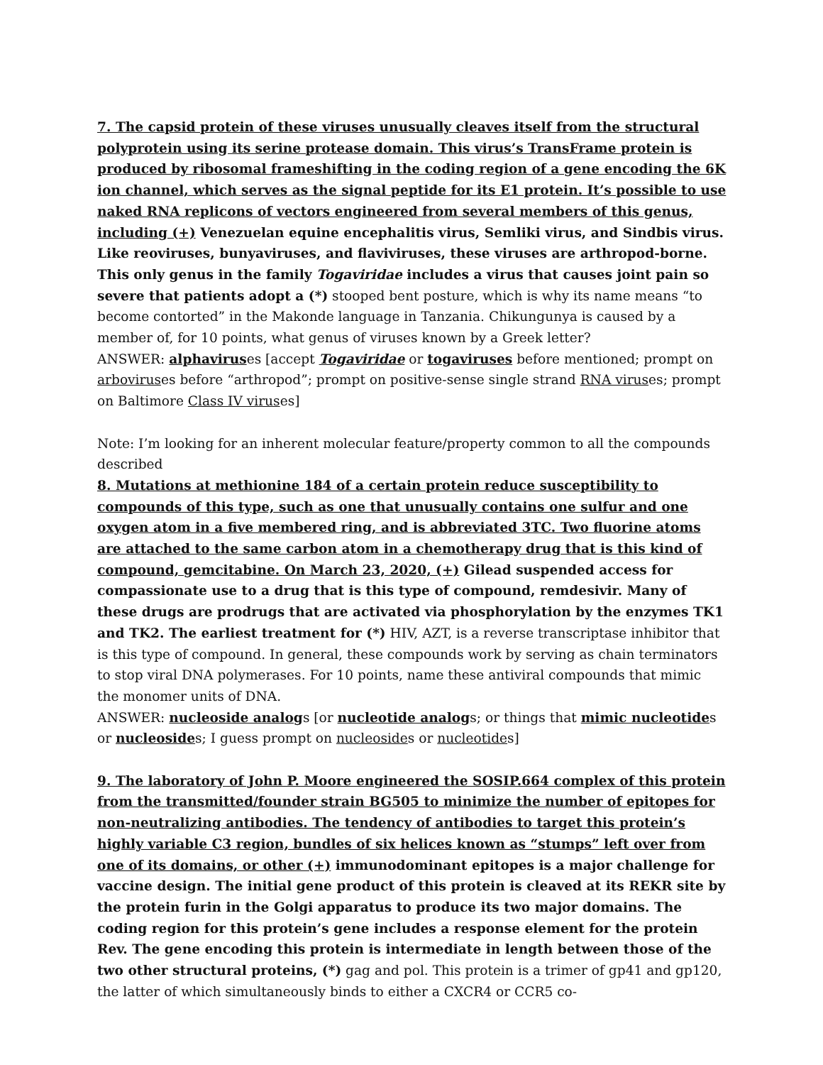7. The capsid protein of these viruses unusually cleaves itself from the structural polyprotein using its serine protease domain. This virus’s TransFrame protein is produced by ribosomal frameshifting in the coding region of a gene encoding the 6K ion channel, which serves as the signal peptide for its E1 protein. It’s possible to use naked RNA replicons of vectors engineered from several members of this genus, including (+) Venezuelan equine encephalitis virus, Semliki virus, and Sindbis virus. Like reoviruses, bunyaviruses, and flaviviruses, these viruses are arthropod-borne. This only genus in the family Togaviridae includes a virus that causes joint pain so severe that patients adopt a (*) stooped bent posture, which is why its name means “to become contorted” in the Makonde language in Tanzania. Chikungunya is caused by a member of, for 10 points, what genus of viruses known by a Greek letter?
ANSWER: alphaviruses [accept Togaviridae or togaviruses before mentioned; prompt on arboviruses before “arthropod”; prompt on positive-sense single strand RNA viruses; prompt on Baltimore Class IV viruses]
Note: I’m looking for an inherent molecular feature/property common to all the compounds described
8. Mutations at methionine 184 of a certain protein reduce susceptibility to compounds of this type, such as one that unusually contains one sulfur and one oxygen atom in a five membered ring, and is abbreviated 3TC. Two fluorine atoms are attached to the same carbon atom in a chemotherapy drug that is this kind of compound, gemcitabine. On March 23, 2020, (+) Gilead suspended access for compassionate use to a drug that is this type of compound, remdesivir. Many of these drugs are prodrugs that are activated via phosphorylation by the enzymes TK1 and TK2. The earliest treatment for (*) HIV, AZT, is a reverse transcriptase inhibitor that is this type of compound. In general, these compounds work by serving as chain terminators to stop viral DNA polymerases. For 10 points, name these antiviral compounds that mimic the monomer units of DNA.
ANSWER: nucleoside analogs [or nucleotide analogs; or things that mimic nucleotides or nucleosides; I guess prompt on nucleosides or nucleotides]
9. The laboratory of John P. Moore engineered the SOSIP.664 complex of this protein from the transmitted/founder strain BG505 to minimize the number of epitopes for non-neutralizing antibodies. The tendency of antibodies to target this protein’s highly variable C3 region, bundles of six helices known as “stumps” left over from one of its domains, or other (+) immunodominant epitopes is a major challenge for vaccine design. The initial gene product of this protein is cleaved at its REKR site by the protein furin in the Golgi apparatus to produce its two major domains. The coding region for this protein’s gene includes a response element for the protein Rev. The gene encoding this protein is intermediate in length between those of the two other structural proteins, (*) gag and pol. This protein is a trimer of gp41 and gp120, the latter of which simultaneously binds to either a CXCR4 or CCR5 co-